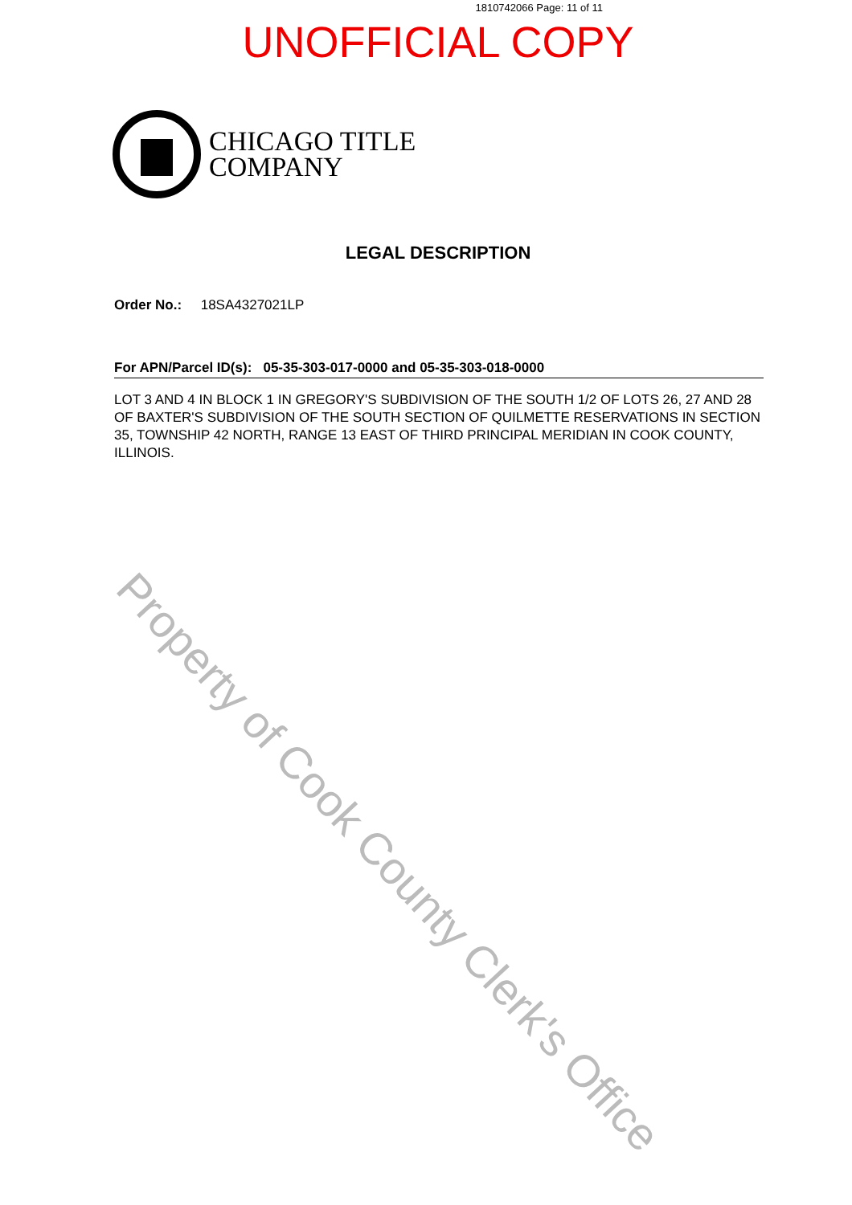1810742066 Page: 11 of 11
UNOFFICIAL COPY
CHICAGO TITLE
COMPANY
LEGAL DESCRIPTION
Order No.: 18SA4327021LP
For APN/Parcel ID(s): 05-35-303-017-0000 and 05-35-303-018-0000
LOT 3 AND 4 IN BLOCK 1 IN GREGORY'S SUBDIVISION OF THE SOUTH 1/2 OF LOTS 26, 27 AND 28 OF BAXTER'S SUBDIVISION OF THE SOUTH SECTION OF QUILMETTE RESERVATIONS IN SECTION 35, TOWNSHIP 42 NORTH, RANGE 13 EAST OF THIRD PRINCIPAL MERIDIAN IN COOK COUNTY, ILLINOIS.
Property of Cook County Clerk's Office